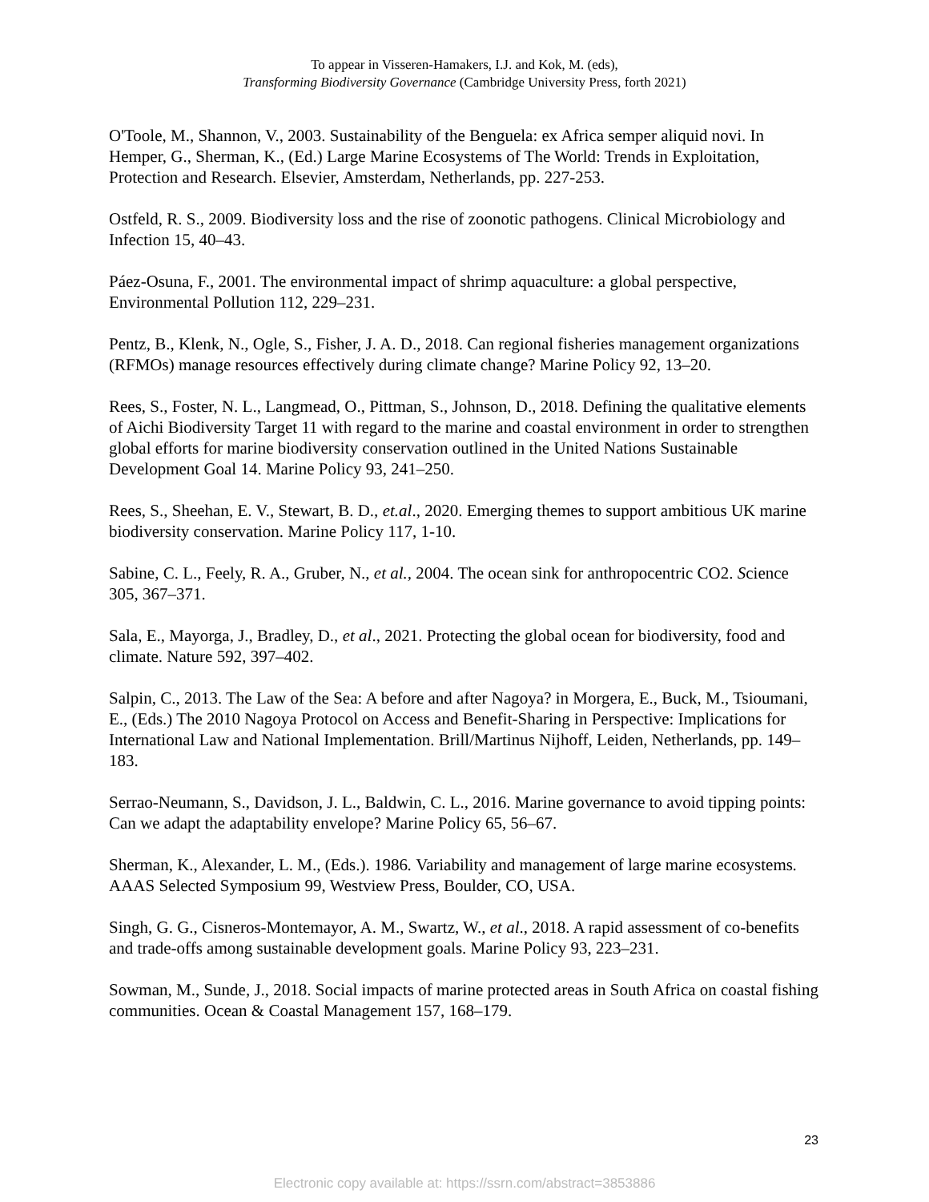To appear in Visseren-Hamakers, I.J. and Kok, M. (eds),
Transforming Biodiversity Governance (Cambridge University Press, forth 2021)
O'Toole, M., Shannon, V., 2003. Sustainability of the Benguela: ex Africa semper aliquid novi. In Hemper, G., Sherman, K., (Ed.) Large Marine Ecosystems of The World: Trends in Exploitation, Protection and Research. Elsevier, Amsterdam, Netherlands, pp. 227-253.
Ostfeld, R. S., 2009. Biodiversity loss and the rise of zoonotic pathogens. Clinical Microbiology and Infection 15, 40–43.
Páez-Osuna, F., 2001. The environmental impact of shrimp aquaculture: a global perspective, Environmental Pollution 112, 229–231.
Pentz, B., Klenk, N., Ogle, S., Fisher, J. A. D., 2018. Can regional fisheries management organizations (RFMOs) manage resources effectively during climate change? Marine Policy 92, 13–20.
Rees, S., Foster, N. L., Langmead, O., Pittman, S., Johnson, D., 2018. Defining the qualitative elements of Aichi Biodiversity Target 11 with regard to the marine and coastal environment in order to strengthen global efforts for marine biodiversity conservation outlined in the United Nations Sustainable Development Goal 14. Marine Policy 93, 241–250.
Rees, S., Sheehan, E. V., Stewart, B. D., et.al., 2020. Emerging themes to support ambitious UK marine biodiversity conservation. Marine Policy 117, 1-10.
Sabine, C. L., Feely, R. A., Gruber, N., et al., 2004. The ocean sink for anthropocentric CO2. Science 305, 367–371.
Sala, E., Mayorga, J., Bradley, D., et al., 2021. Protecting the global ocean for biodiversity, food and climate. Nature 592, 397–402.
Salpin, C., 2013. The Law of the Sea: A before and after Nagoya? in Morgera, E., Buck, M., Tsioumani, E., (Eds.) The 2010 Nagoya Protocol on Access and Benefit-Sharing in Perspective: Implications for International Law and National Implementation. Brill/Martinus Nijhoff, Leiden, Netherlands, pp. 149–183.
Serrao-Neumann, S., Davidson, J. L., Baldwin, C. L., 2016. Marine governance to avoid tipping points: Can we adapt the adaptability envelope? Marine Policy 65, 56–67.
Sherman, K., Alexander, L. M., (Eds.). 1986. Variability and management of large marine ecosystems. AAAS Selected Symposium 99, Westview Press, Boulder, CO, USA.
Singh, G. G., Cisneros-Montemayor, A. M., Swartz, W., et al., 2018. A rapid assessment of co-benefits and trade-offs among sustainable development goals. Marine Policy 93, 223–231.
Sowman, M., Sunde, J., 2018. Social impacts of marine protected areas in South Africa on coastal fishing communities. Ocean & Coastal Management 157, 168–179.
23
Electronic copy available at: https://ssrn.com/abstract=3853886